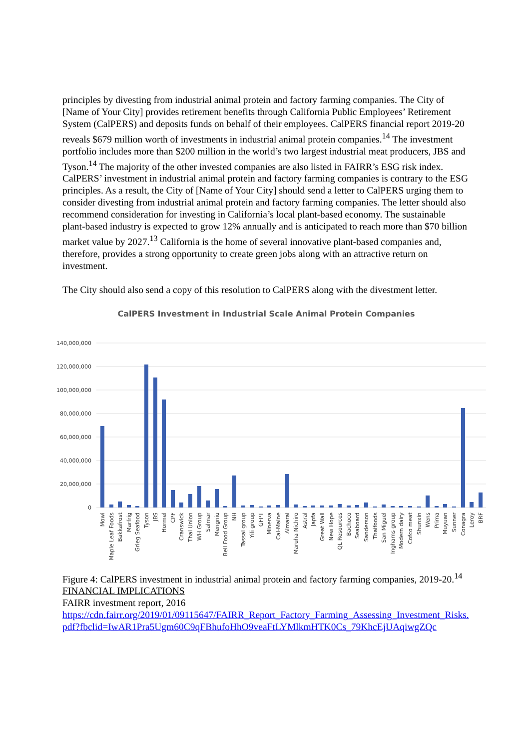principles by divesting from industrial animal protein and factory farming companies. The City of [Name of Your City] provides retirement benefits through California Public Employees’ Retirement System (CalPERS) and deposits funds on behalf of their employees. CalPERS financial report 2019-20 reveals $679 million worth of investments in industrial animal protein companies.<sup>14</sup> The investment portfolio includes more than $200 million in the world’s two largest industrial meat producers, JBS and Tyson.<sup>14</sup> The majority of the other invested companies are also listed in FAIRR’s ESG risk index. CalPERS’ investment in industrial animal protein and factory farming companies is contrary to the ESG principles. As a result, the City of [Name of Your City] should send a letter to CalPERS urging them to consider divesting from industrial animal protein and factory farming companies. The letter should also recommend consideration for investing in California’s local plant-based economy. The sustainable plant-based industry is expected to grow 12% annually and is anticipated to reach more than $70 billion market value by 2027.<sup>13</sup> California is the home of several innovative plant-based companies and, therefore, provides a strong opportunity to create green jobs along with an attractive return on investment.
The City should also send a copy of this resolution to CalPERS along with the divestment letter.
CalPERS Investment in Industrial Scale Animal Protein Companies
140,000,000
120,000,000
100,000,000
80,000,000
60,000,000
40,000,000
20,000,000
0
Mowi
Maple Leaf Foods
Bakkafrost
Marfrig
Grieg Seafood
Tyson
JBS
Hormel
CPF
Cranswick
Thai Union
WH Group
Salmar
Mengniu
Bell Food Group
NH
Tassal group
Yili group
GFPT
Minerva
Cal-Maine
Almarai
Maruha Nichiro
Astral
Japfa
Great Wall
New Hope
QL Resources
Bachoco
Seaboard
Sanderson
Thaifoods
San Miguel
Inghams group
Modern dairy
Cofco meat
Shunxin
Wens
Prima
Muyuan
Sunner
Conagra
Leroy
BRF
Figure 4: CalPERS investment in industrial animal protein and factory farming companies, 2019-20.<sup>14</sup>
FINANCIAL IMPLICATIONS
FAIRR investment report, 2016
https://cdn.fairr.org/2019/01/09115647/FAIRR_Report_Factory_Farming_Assessing_Investment_Risks.pdf?fbclid=IwAR1Pra5Ugm60C9qFBhufoHhO9veaFtLYMlkmHTK0Cs_79KhcEjUAqiwgZQc